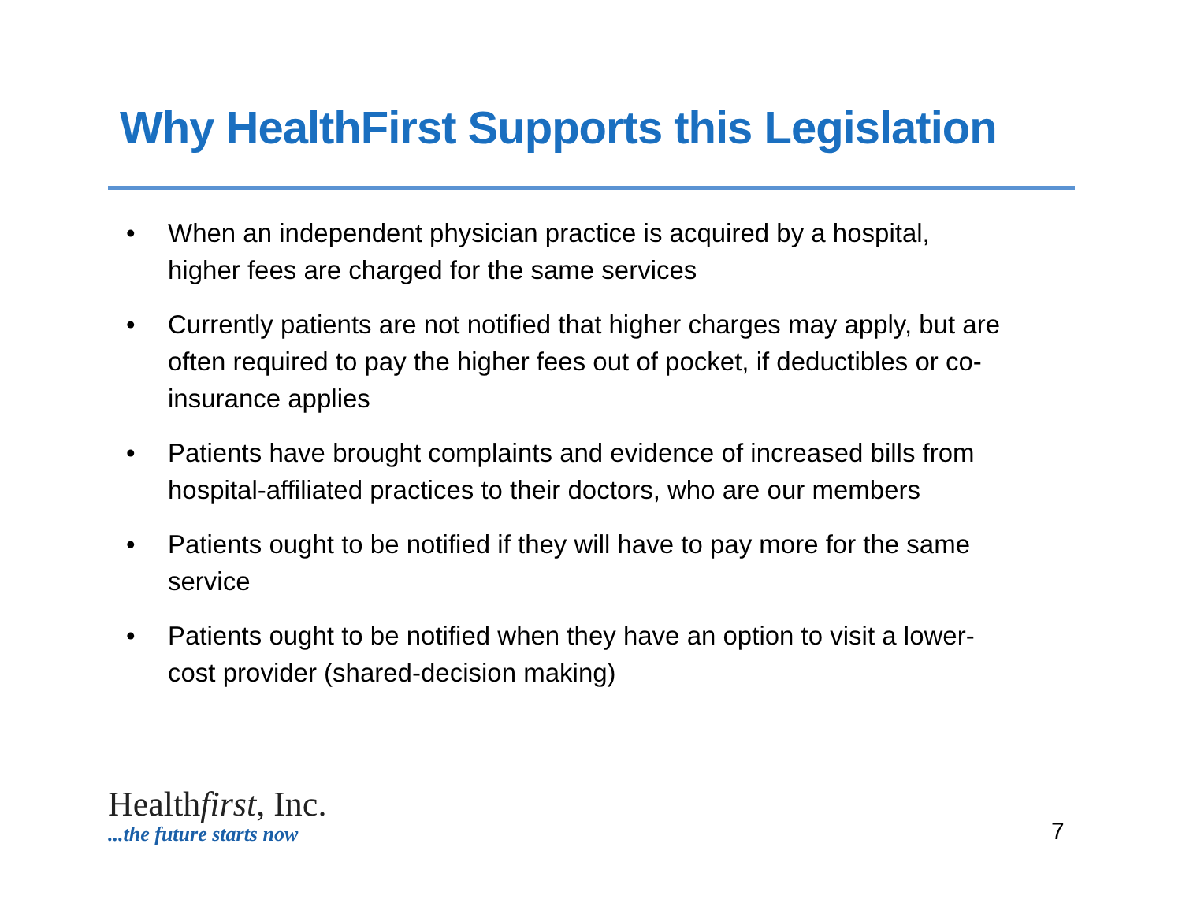Why HealthFirst Supports this Legislation
• When an independent physician practice is acquired by a hospital, higher fees are charged for the same services
• Currently patients are not notified that higher charges may apply, but are often required to pay the higher fees out of pocket, if deductibles or co-insurance applies
• Patients have brought complaints and evidence of increased bills from hospital-affiliated practices to their doctors, who are our members
• Patients ought to be notified if they will have to pay more for the same service
• Patients ought to be notified when they have an option to visit a lower-cost provider (shared-decision making)
Healthfirst, Inc.
...the future starts now
7